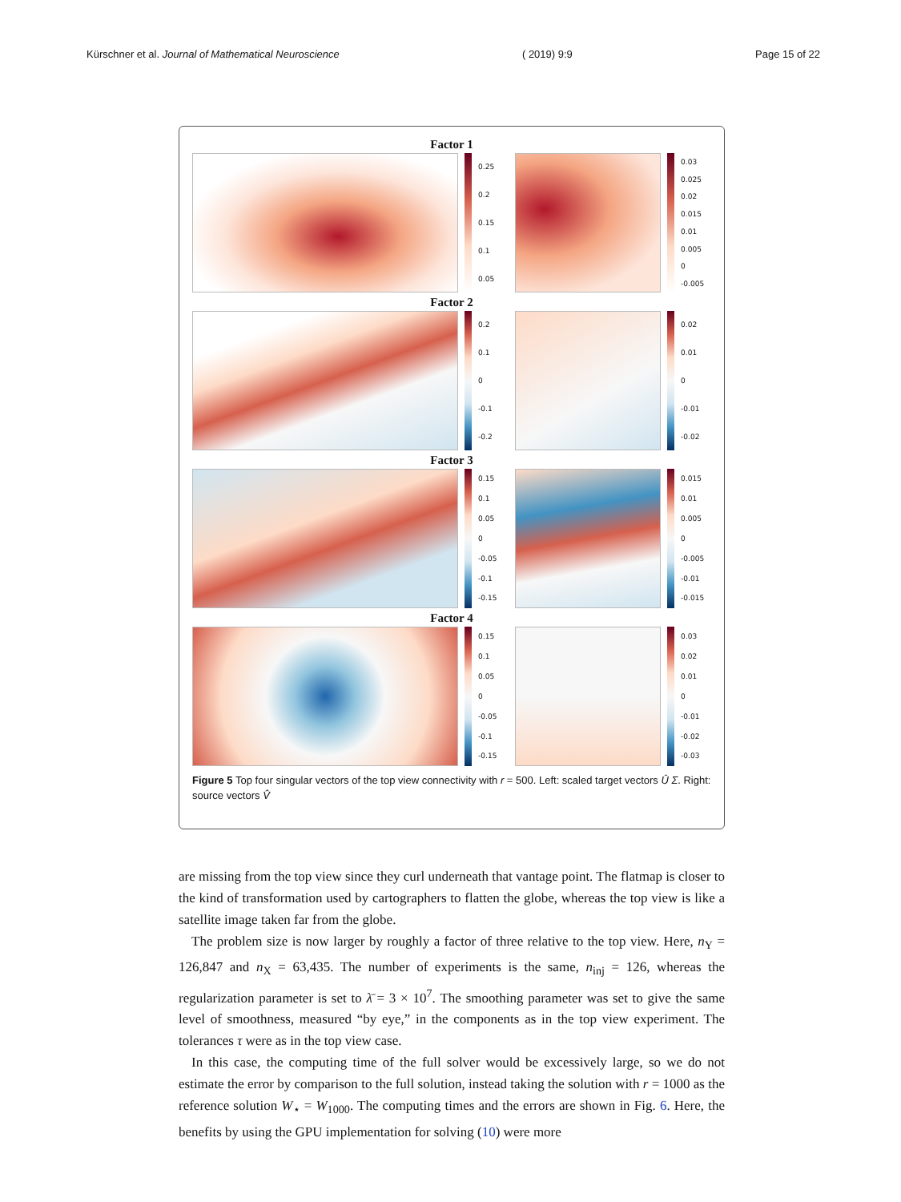Kürschner et al. Journal of Mathematical Neuroscience ( 2019) 9:9 Page 15 of 22
Factor 1
0.25
0.2
0.15
0.1
0.05
0.03
0.025
0.02
0.015
0.01
0.005
0
-0.005
Factor 2
0.2
0.1
0
-0.1
-0.2
0.02
0.01
0
-0.01
-0.02
Factor 3
0.15
0.1
0.05
0
-0.05
-0.1
-0.15
0.015
0.01
0.005
0
-0.005
-0.01
-0.015
Factor 4
0.15
0.1
0.05
0
-0.05
-0.1
-0.15
0.03
0.02
0.01
0
-0.01
-0.02
-0.03
Figure 5 Top four singular vectors of the top view connectivity with r = 500. Left: scaled target vectors Û Σ. Right: source vectors V̂
are missing from the top view since they curl underneath that vantage point. The flatmap is closer to the kind of transformation used by cartographers to flatten the globe, whereas the top view is like a satellite image taken far from the globe.
The problem size is now larger by roughly a factor of three relative to the top view. Here, n<sub>Y</sub> = 126,847 and n<sub>X</sub> = 63,435. The number of experiments is the same, n<sub>inj</sub> = 126, whereas the regularization parameter is set to λ̄ = 3 × 10<sup>7</sup>. The smoothing parameter was set to give the same level of smoothness, measured “by eye,” in the components as in the top view experiment. The tolerances τ were as in the top view case.
In this case, the computing time of the full solver would be excessively large, so we do not estimate the error by comparison to the full solution, instead taking the solution with r = 1000 as the reference solution W<sub>⋆</sub> = W<sub>1000</sub>. The computing times and the errors are shown in Fig. 6. Here, the benefits by using the GPU implementation for solving (10) were more